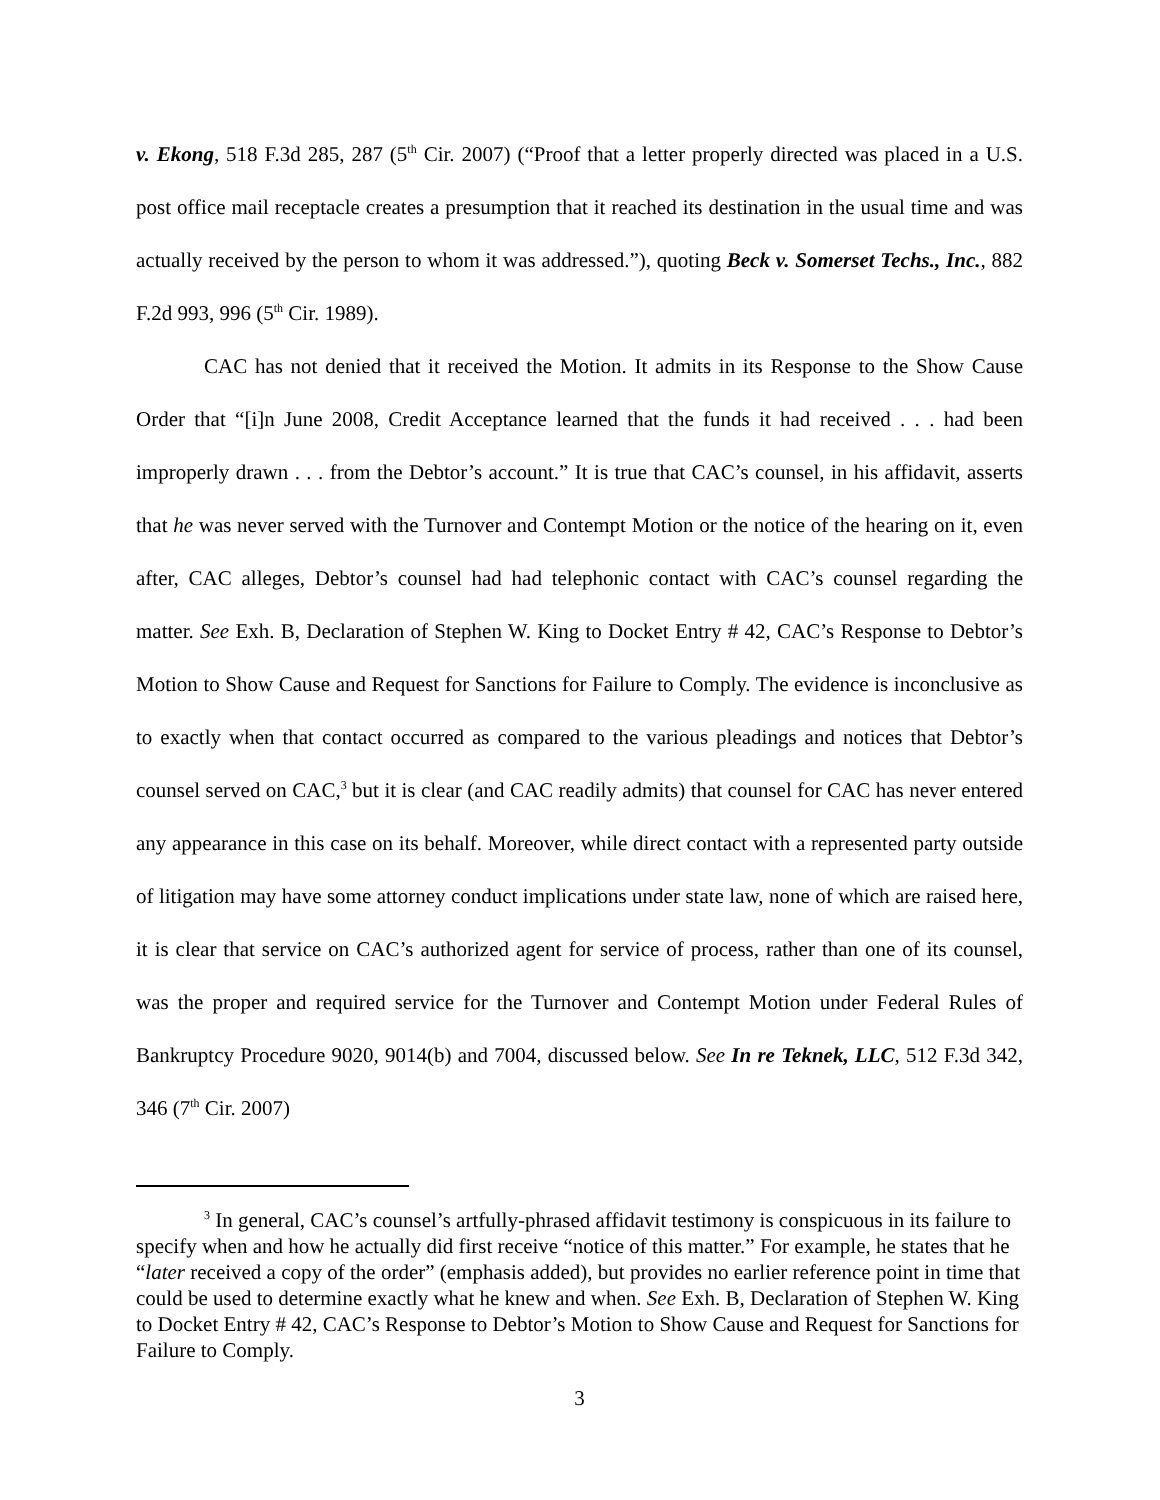v. Ekong, 518 F.3d 285, 287 (5<sup>th</sup> Cir. 2007) (“Proof that a letter properly directed was placed in a U.S. post office mail receptacle creates a presumption that it reached its destination in the usual time and was actually received by the person to whom it was addressed.”), quoting Beck v. Somerset Techs., Inc., 882 F.2d 993, 996 (5<sup>th</sup> Cir. 1989).
CAC has not denied that it received the Motion. It admits in its Response to the Show Cause Order that “[i]n June 2008, Credit Acceptance learned that the funds it had received . . . had been improperly drawn . . . from the Debtor’s account.” It is true that CAC’s counsel, in his affidavit, asserts that he was never served with the Turnover and Contempt Motion or the notice of the hearing on it, even after, CAC alleges, Debtor’s counsel had had telephonic contact with CAC’s counsel regarding the matter. See Exh. B, Declaration of Stephen W. King to Docket Entry # 42, CAC’s Response to Debtor’s Motion to Show Cause and Request for Sanctions for Failure to Comply. The evidence is inconclusive as to exactly when that contact occurred as compared to the various pleadings and notices that Debtor’s counsel served on CAC,<sup>3</sup> but it is clear (and CAC readily admits) that counsel for CAC has never entered any appearance in this case on its behalf. Moreover, while direct contact with a represented party outside of litigation may have some attorney conduct implications under state law, none of which are raised here, it is clear that service on CAC’s authorized agent for service of process, rather than one of its counsel, was the proper and required service for the Turnover and Contempt Motion under Federal Rules of Bankruptcy Procedure 9020, 9014(b) and 7004, discussed below. See In re Teknek, LLC, 512 F.3d 342, 346 (7<sup>th</sup> Cir. 2007)
<sup>3</sup> In general, CAC’s counsel’s artfully-phrased affidavit testimony is conspicuous in its failure to specify when and how he actually did first receive “notice of this matter.” For example, he states that he “later received a copy of the order” (emphasis added), but provides no earlier reference point in time that could be used to determine exactly what he knew and when. See Exh. B, Declaration of Stephen W. King to Docket Entry # 42, CAC’s Response to Debtor’s Motion to Show Cause and Request for Sanctions for Failure to Comply.
3